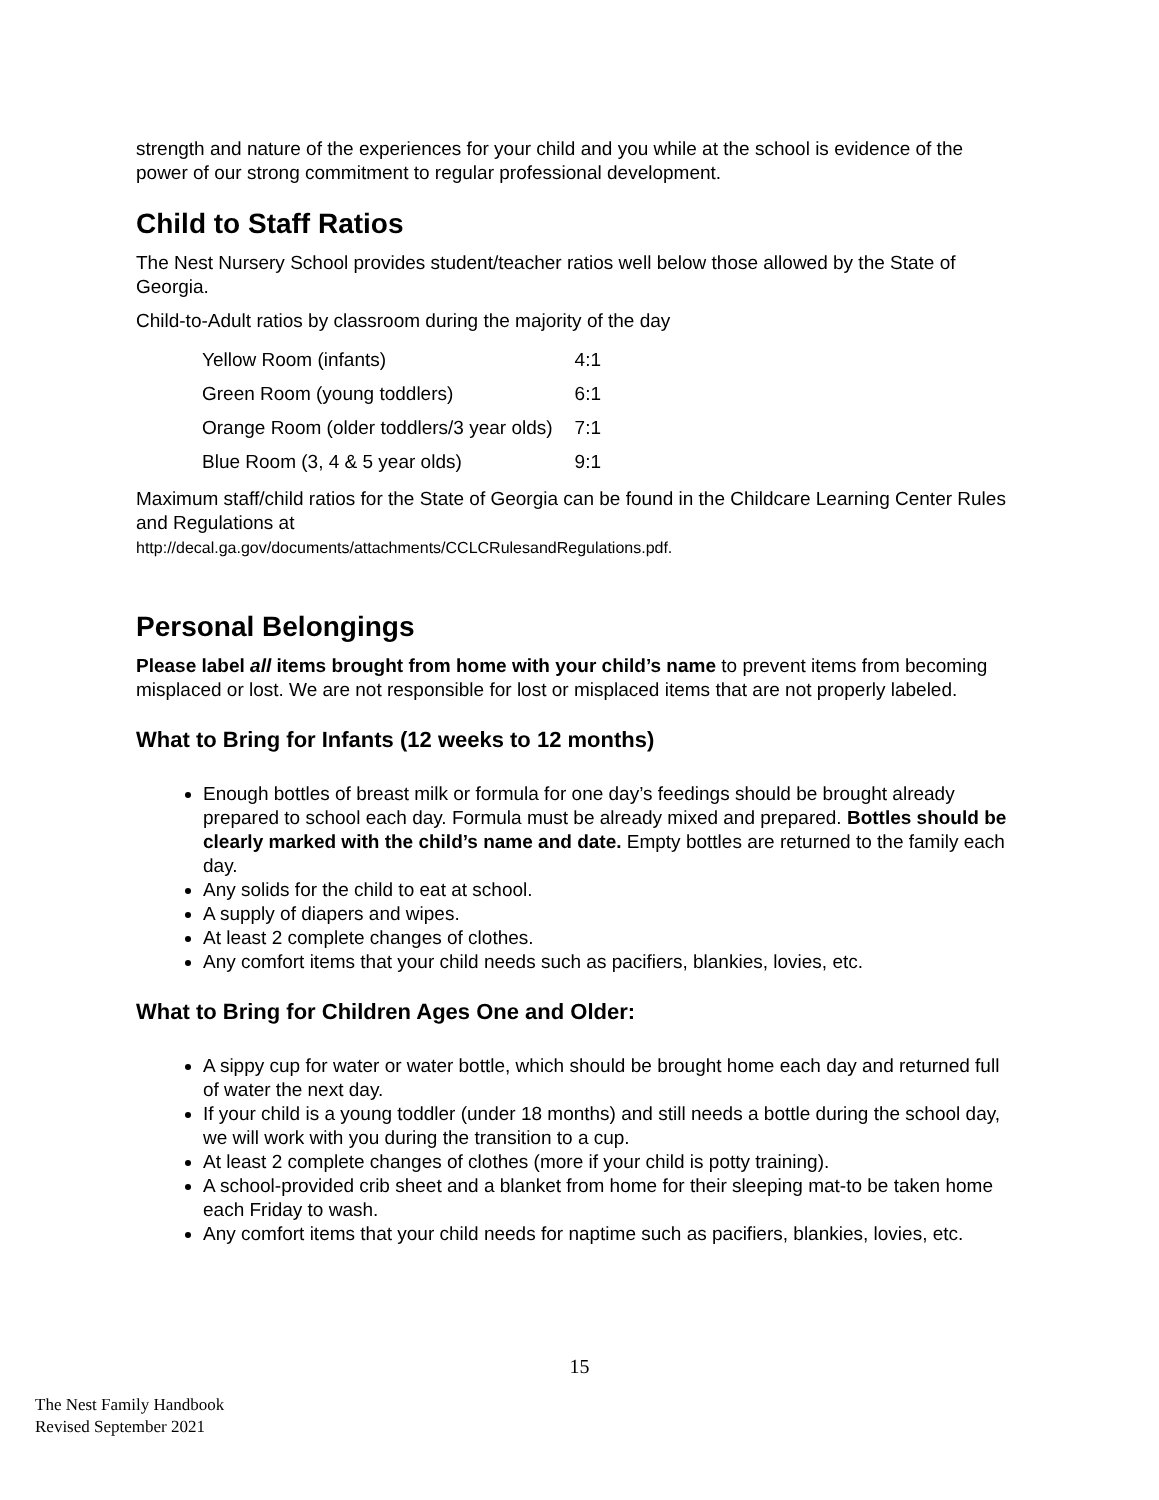strength and nature of the experiences for your child and you while at the school is evidence of the power of our strong commitment to regular professional development.
Child to Staff Ratios
The Nest Nursery School provides student/teacher ratios well below those allowed by the State of Georgia.
Child-to-Adult ratios by classroom during the majority of the day
| Yellow Room (infants) | 4:1 |
| Green Room (young toddlers) | 6:1 |
| Orange Room (older toddlers/3 year olds) | 7:1 |
| Blue Room (3, 4 & 5 year olds) | 9:1 |
Maximum staff/child ratios for the State of Georgia can be found in the Childcare Learning Center Rules and Regulations at
http://decal.ga.gov/documents/attachments/CCLCRulesandRegulations.pdf.
Personal Belongings
Please label all items brought from home with your child’s name to prevent items from becoming misplaced or lost. We are not responsible for lost or misplaced items that are not properly labeled.
What to Bring for Infants (12 weeks to 12 months)
Enough bottles of breast milk or formula for one day’s feedings should be brought already prepared to school each day. Formula must be already mixed and prepared. Bottles should be clearly marked with the child’s name and date. Empty bottles are returned to the family each day.
Any solids for the child to eat at school.
A supply of diapers and wipes.
At least 2 complete changes of clothes.
Any comfort items that your child needs such as pacifiers, blankies, lovies, etc.
What to Bring for Children Ages One and Older:
A sippy cup for water or water bottle, which should be brought home each day and returned full of water the next day.
If your child is a young toddler (under 18 months) and still needs a bottle during the school day, we will work with you during the transition to a cup.
At least 2 complete changes of clothes (more if your child is potty training).
A school-provided crib sheet and a blanket from home for their sleeping mat-to be taken home each Friday to wash.
Any comfort items that your child needs for naptime such as pacifiers, blankies, lovies, etc.
15
The Nest Family Handbook
Revised September 2021